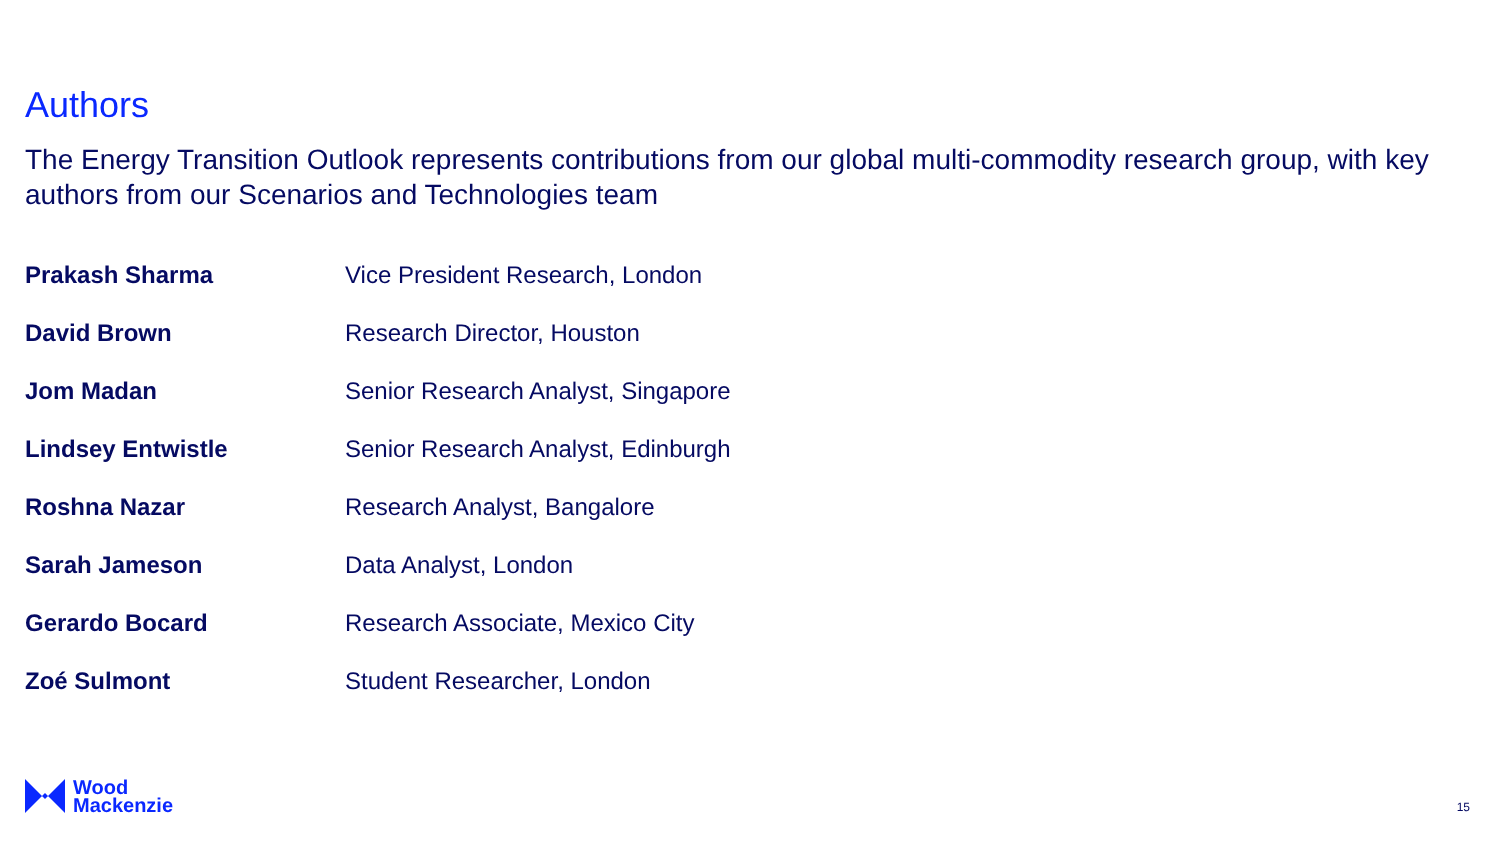Authors
The Energy Transition Outlook represents contributions from our global multi-commodity research group, with key authors from our Scenarios and Technologies team
| Prakash Sharma | Vice President Research, London |
| David Brown | Research Director, Houston |
| Jom Madan | Senior Research Analyst, Singapore |
| Lindsey Entwistle | Senior Research Analyst, Edinburgh |
| Roshna Nazar | Research Analyst, Bangalore |
| Sarah Jameson | Data Analyst, London |
| Gerardo Bocard | Research Associate, Mexico City |
| Zoé Sulmont | Student Researcher, London |
Wood
Mackenzie
15